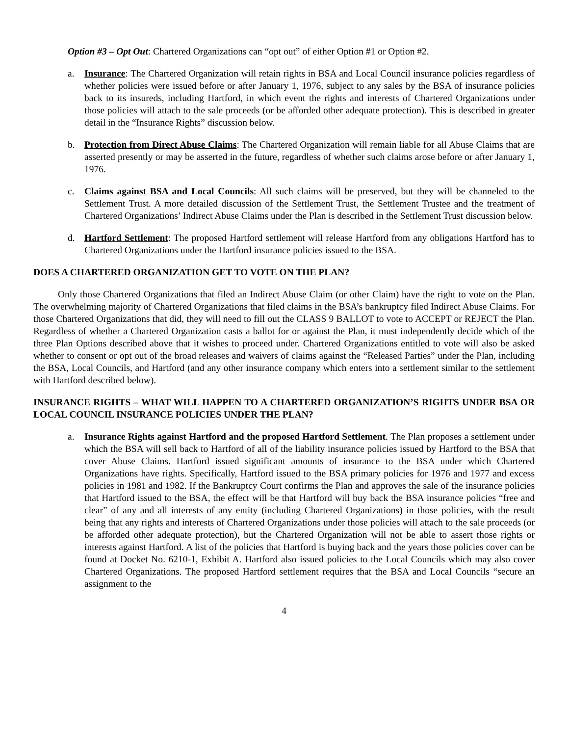Option #3 – Opt Out: Chartered Organizations can “opt out” of either Option #1 or Option #2.
a. Insurance: The Chartered Organization will retain rights in BSA and Local Council insurance policies regardless of whether policies were issued before or after January 1, 1976, subject to any sales by the BSA of insurance policies back to its insureds, including Hartford, in which event the rights and interests of Chartered Organizations under those policies will attach to the sale proceeds (or be afforded other adequate protection). This is described in greater detail in the “Insurance Rights” discussion below.
b. Protection from Direct Abuse Claims: The Chartered Organization will remain liable for all Abuse Claims that are asserted presently or may be asserted in the future, regardless of whether such claims arose before or after January 1, 1976.
c. Claims against BSA and Local Councils: All such claims will be preserved, but they will be channeled to the Settlement Trust. A more detailed discussion of the Settlement Trust, the Settlement Trustee and the treatment of Chartered Organizations’ Indirect Abuse Claims under the Plan is described in the Settlement Trust discussion below.
d. Hartford Settlement: The proposed Hartford settlement will release Hartford from any obligations Hartford has to Chartered Organizations under the Hartford insurance policies issued to the BSA.
DOES A CHARTERED ORGANIZATION GET TO VOTE ON THE PLAN?
Only those Chartered Organizations that filed an Indirect Abuse Claim (or other Claim) have the right to vote on the Plan. The overwhelming majority of Chartered Organizations that filed claims in the BSA’s bankruptcy filed Indirect Abuse Claims. For those Chartered Organizations that did, they will need to fill out the CLASS 9 BALLOT to vote to ACCEPT or REJECT the Plan. Regardless of whether a Chartered Organization casts a ballot for or against the Plan, it must independently decide which of the three Plan Options described above that it wishes to proceed under. Chartered Organizations entitled to vote will also be asked whether to consent or opt out of the broad releases and waivers of claims against the “Released Parties” under the Plan, including the BSA, Local Councils, and Hartford (and any other insurance company which enters into a settlement similar to the settlement with Hartford described below).
INSURANCE RIGHTS – WHAT WILL HAPPEN TO A CHARTERED ORGANIZATION’S RIGHTS UNDER BSA OR LOCAL COUNCIL INSURANCE POLICIES UNDER THE PLAN?
a. Insurance Rights against Hartford and the proposed Hartford Settlement. The Plan proposes a settlement under which the BSA will sell back to Hartford of all of the liability insurance policies issued by Hartford to the BSA that cover Abuse Claims. Hartford issued significant amounts of insurance to the BSA under which Chartered Organizations have rights. Specifically, Hartford issued to the BSA primary policies for 1976 and 1977 and excess policies in 1981 and 1982. If the Bankruptcy Court confirms the Plan and approves the sale of the insurance policies that Hartford issued to the BSA, the effect will be that Hartford will buy back the BSA insurance policies “free and clear” of any and all interests of any entity (including Chartered Organizations) in those policies, with the result being that any rights and interests of Chartered Organizations under those policies will attach to the sale proceeds (or be afforded other adequate protection), but the Chartered Organization will not be able to assert those rights or interests against Hartford. A list of the policies that Hartford is buying back and the years those policies cover can be found at Docket No. 6210-1, Exhibit A. Hartford also issued policies to the Local Councils which may also cover Chartered Organizations. The proposed Hartford settlement requires that the BSA and Local Councils “secure an assignment to the
4